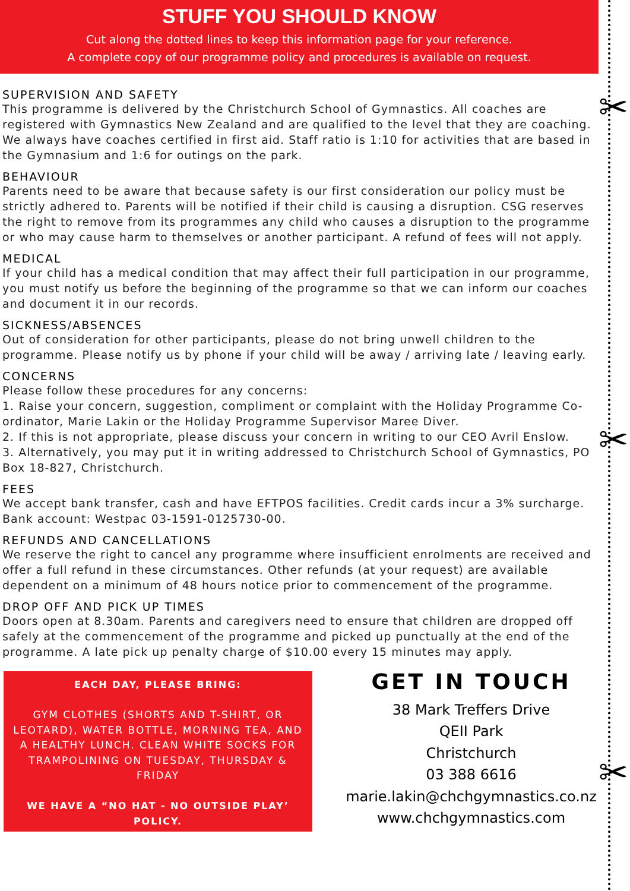✂
✂
✂
STUFF YOU SHOULD KNOW
Cut along the dotted lines to keep this information page for your reference.
A complete copy of our programme policy and procedures is available on request.
SUPERVISION AND SAFETY
This programme is delivered by the Christchurch School of Gymnastics. All coaches are registered with Gymnastics New Zealand and are qualified to the level that they are coaching. We always have coaches certified in first aid. Staff ratio is 1:10 for activities that are based in the Gymnasium and 1:6 for outings on the park.
BEHAVIOUR
Parents need to be aware that because safety is our first consideration our policy must be strictly adhered to. Parents will be notified if their child is causing a disruption. CSG reserves the right to remove from its programmes any child who causes a disruption to the programme or who may cause harm to themselves or another participant. A refund of fees will not apply.
MEDICAL
If your child has a medical condition that may affect their full participation in our programme, you must notify us before the beginning of the programme so that we can inform our coaches and document it in our records.
SICKNESS/ABSENCES
Out of consideration for other participants, please do not bring unwell children to the programme. Please notify us by phone if your child will be away / arriving late / leaving early.
CONCERNS
Please follow these procedures for any concerns:
1. Raise your concern, suggestion, compliment or complaint with the Holiday Programme Co-ordinator, Marie Lakin or the Holiday Programme Supervisor Maree Diver.
2. If this is not appropriate, please discuss your concern in writing to our CEO Avril Enslow.
3. Alternatively, you may put it in writing addressed to Christchurch School of Gymnastics, PO Box 18-827, Christchurch.
FEES
We accept bank transfer, cash and have EFTPOS facilities. Credit cards incur a 3% surcharge. Bank account: Westpac 03-1591-0125730-00.
REFUNDS AND CANCELLATIONS
We reserve the right to cancel any programme where insufficient enrolments are received and offer a full refund in these circumstances. Other refunds (at your request) are available dependent on a minimum of 48 hours notice prior to commencement of the programme.
DROP OFF AND PICK UP TIMES
Doors open at 8.30am. Parents and caregivers need to ensure that children are dropped off safely at the commencement of the programme and picked up punctually at the end of the programme. A late pick up penalty charge of $10.00 every 15 minutes may apply.
EACH DAY, PLEASE BRING:
GYM CLOTHES (SHORTS AND T-SHIRT, OR LEOTARD), WATER BOTTLE, MORNING TEA, AND A HEALTHY LUNCH. CLEAN WHITE SOCKS FOR TRAMPOLINING ON TUESDAY, THURSDAY & FRIDAY
WE HAVE A “NO HAT - NO OUTSIDE PLAY’ POLICY.
GET IN TOUCH
38 Mark Treffers Drive
QEII Park
Christchurch
03 388 6616
marie.lakin@chchgymnastics.co.nz
www.chchgymnastics.com